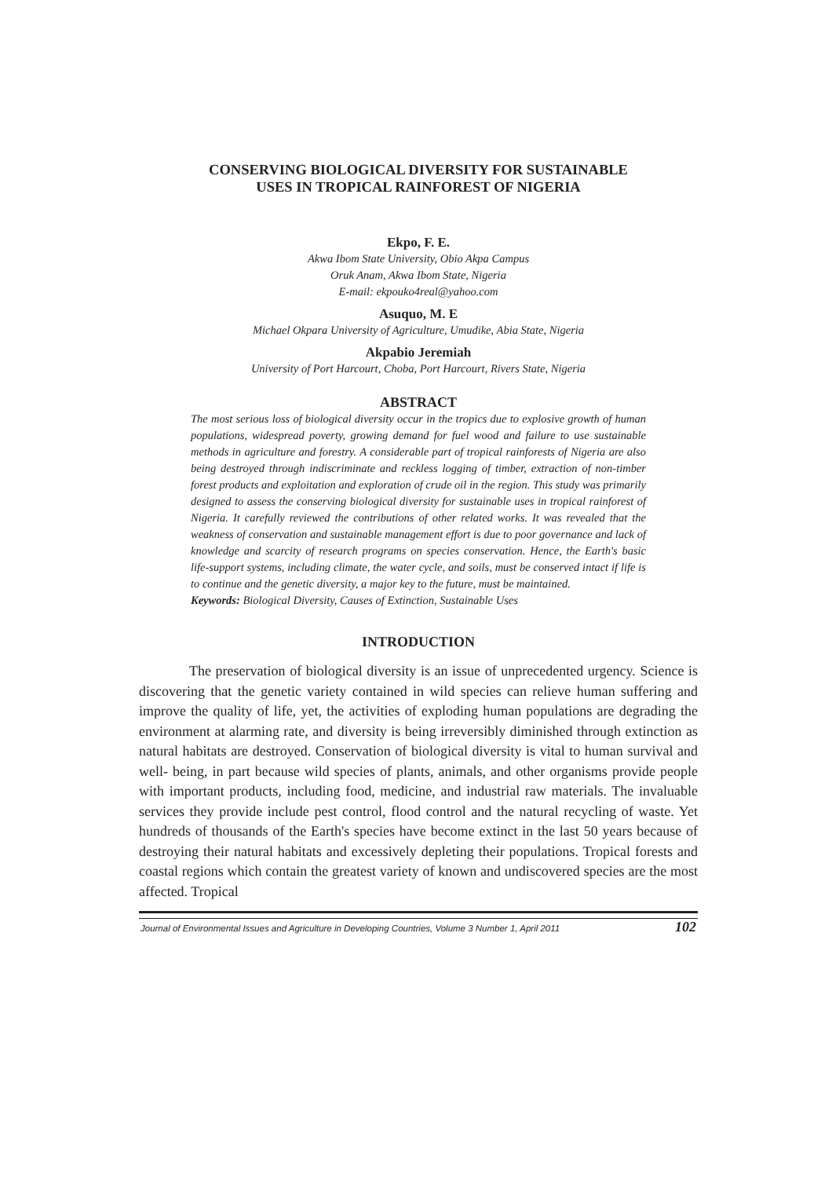CONSERVING BIOLOGICAL DIVERSITY FOR SUSTAINABLE
USES IN TROPICAL RAINFOREST OF NIGERIA
Ekpo, F. E.
Akwa Ibom State University, Obio Akpa Campus
Oruk Anam, Akwa Ibom State, Nigeria
E-mail: ekpouko4real@yahoo.com
Asuquo, M. E
Michael Okpara University of Agriculture, Umudike, Abia State, Nigeria
Akpabio Jeremiah
University of Port Harcourt, Choba, Port Harcourt, Rivers State, Nigeria
ABSTRACT
The most serious loss of biological diversity occur in the tropics due to explosive growth of human populations, widespread poverty, growing demand for fuel wood and failure to use sustainable methods in agriculture and forestry. A considerable part of tropical rainforests of Nigeria are also being destroyed through indiscriminate and reckless logging of timber, extraction of non-timber forest products and exploitation and exploration of crude oil in the region. This study was primarily designed to assess the conserving biological diversity for sustainable uses in tropical rainforest of Nigeria. It carefully reviewed the contributions of other related works. It was revealed that the weakness of conservation and sustainable management effort is due to poor governance and lack of knowledge and scarcity of research programs on species conservation. Hence, the Earth's basic life-support systems, including climate, the water cycle, and soils, must be conserved intact if life is to continue and the genetic diversity, a major key to the future, must be maintained.
Keywords: Biological Diversity, Causes of Extinction, Sustainable Uses
INTRODUCTION
The preservation of biological diversity is an issue of unprecedented urgency. Science is discovering that the genetic variety contained in wild species can relieve human suffering and improve the quality of life, yet, the activities of exploding human populations are degrading the environment at alarming rate, and diversity is being irreversibly diminished through extinction as natural habitats are destroyed. Conservation of biological diversity is vital to human survival and well- being, in part because wild species of plants, animals, and other organisms provide people with important products, including food, medicine, and industrial raw materials. The invaluable services they provide include pest control, flood control and the natural recycling of waste. Yet hundreds of thousands of the Earth's species have become extinct in the last 50 years because of destroying their natural habitats and excessively depleting their populations. Tropical forests and coastal regions which contain the greatest variety of known and undiscovered species are the most affected. Tropical
Journal of Environmental Issues and Agriculture in Developing Countries, Volume 3 Number 1, April 2011 102